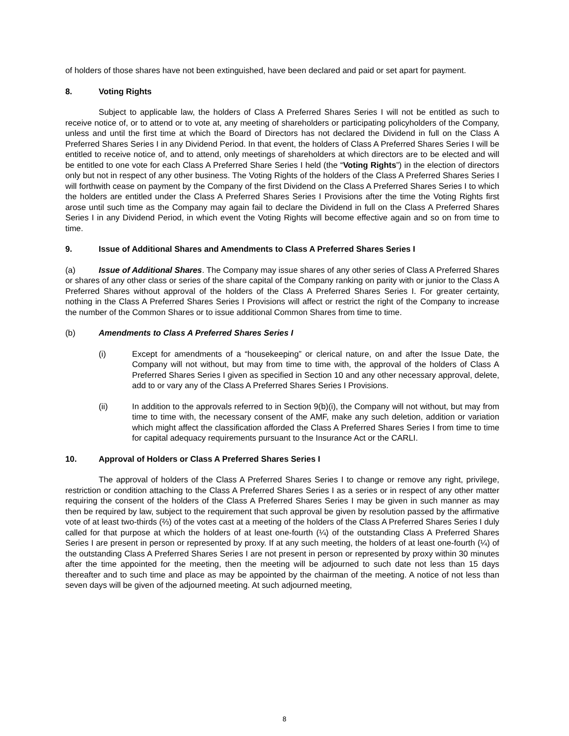of holders of those shares have not been extinguished, have been declared and paid or set apart for payment.
8. Voting Rights
Subject to applicable law, the holders of Class A Preferred Shares Series I will not be entitled as such to receive notice of, or to attend or to vote at, any meeting of shareholders or participating policyholders of the Company, unless and until the first time at which the Board of Directors has not declared the Dividend in full on the Class A Preferred Shares Series I in any Dividend Period. In that event, the holders of Class A Preferred Shares Series I will be entitled to receive notice of, and to attend, only meetings of shareholders at which directors are to be elected and will be entitled to one vote for each Class A Preferred Share Series I held (the “Voting Rights”) in the election of directors only but not in respect of any other business. The Voting Rights of the holders of the Class A Preferred Shares Series I will forthwith cease on payment by the Company of the first Dividend on the Class A Preferred Shares Series I to which the holders are entitled under the Class A Preferred Shares Series I Provisions after the time the Voting Rights first arose until such time as the Company may again fail to declare the Dividend in full on the Class A Preferred Shares Series I in any Dividend Period, in which event the Voting Rights will become effective again and so on from time to time.
9. Issue of Additional Shares and Amendments to Class A Preferred Shares Series I
(a) Issue of Additional Shares. The Company may issue shares of any other series of Class A Preferred Shares or shares of any other class or series of the share capital of the Company ranking on parity with or junior to the Class A Preferred Shares without approval of the holders of the Class A Preferred Shares Series I. For greater certainty, nothing in the Class A Preferred Shares Series I Provisions will affect or restrict the right of the Company to increase the number of the Common Shares or to issue additional Common Shares from time to time.
(b) Amendments to Class A Preferred Shares Series I
(i) Except for amendments of a “housekeeping” or clerical nature, on and after the Issue Date, the Company will not without, but may from time to time with, the approval of the holders of Class A Preferred Shares Series I given as specified in Section 10 and any other necessary approval, delete, add to or vary any of the Class A Preferred Shares Series I Provisions.
(ii) In addition to the approvals referred to in Section 9(b)(i), the Company will not without, but may from time to time with, the necessary consent of the AMF, make any such deletion, addition or variation which might affect the classification afforded the Class A Preferred Shares Series I from time to time for capital adequacy requirements pursuant to the Insurance Act or the CARLI.
10. Approval of Holders or Class A Preferred Shares Series I
The approval of holders of the Class A Preferred Shares Series I to change or remove any right, privilege, restriction or condition attaching to the Class A Preferred Shares Series I as a series or in respect of any other matter requiring the consent of the holders of the Class A Preferred Shares Series I may be given in such manner as may then be required by law, subject to the requirement that such approval be given by resolution passed by the affirmative vote of at least two-thirds (⅔) of the votes cast at a meeting of the holders of the Class A Preferred Shares Series I duly called for that purpose at which the holders of at least one-fourth (¼) of the outstanding Class A Preferred Shares Series I are present in person or represented by proxy. If at any such meeting, the holders of at least one-fourth (¼) of the outstanding Class A Preferred Shares Series I are not present in person or represented by proxy within 30 minutes after the time appointed for the meeting, then the meeting will be adjourned to such date not less than 15 days thereafter and to such time and place as may be appointed by the chairman of the meeting. A notice of not less than seven days will be given of the adjourned meeting. At such adjourned meeting,
8